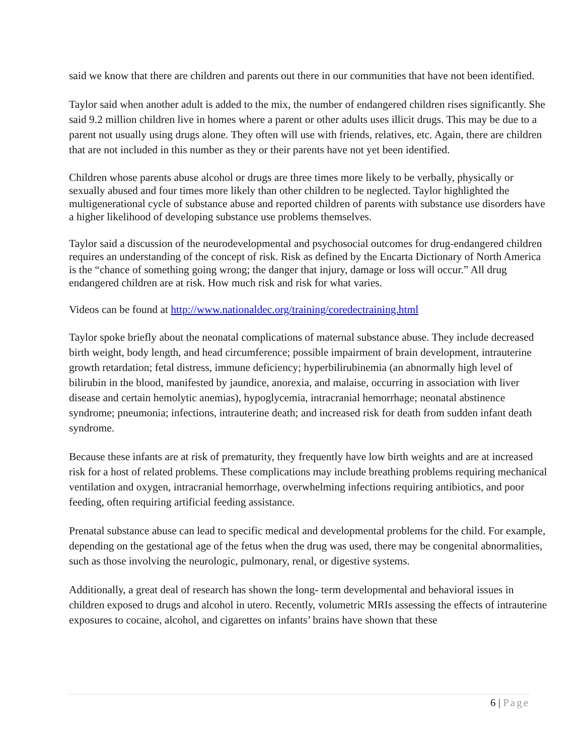said we know that there are children and parents out there in our communities that have not been identified.
Taylor said when another adult is added to the mix, the number of endangered children rises significantly. She said 9.2 million children live in homes where a parent or other adults uses illicit drugs. This may be due to a parent not usually using drugs alone. They often will use with friends, relatives, etc. Again, there are children that are not included in this number as they or their parents have not yet been identified.
Children whose parents abuse alcohol or drugs are three times more likely to be verbally, physically or sexually abused and four times more likely than other children to be neglected. Taylor highlighted the multigenerational cycle of substance abuse and reported children of parents with substance use disorders have a higher likelihood of developing substance use problems themselves.
Taylor said a discussion of the neurodevelopmental and psychosocial outcomes for drug-endangered children requires an understanding of the concept of risk. Risk as defined by the Encarta Dictionary of North America is the “chance of something going wrong; the danger that injury, damage or loss will occur.” All drug endangered children are at risk. How much risk and risk for what varies.
Videos can be found at http://www.nationaldec.org/training/coredectraining.html
Taylor spoke briefly about the neonatal complications of maternal substance abuse. They include decreased birth weight, body length, and head circumference; possible impairment of brain development, intrauterine growth retardation; fetal distress, immune deficiency; hyperbilirubinemia (an abnormally high level of bilirubin in the blood, manifested by jaundice, anorexia, and malaise, occurring in association with liver disease and certain hemolytic anemias), hypoglycemia, intracranial hemorrhage; neonatal abstinence syndrome; pneumonia; infections, intrauterine death; and increased risk for death from sudden infant death syndrome.
Because these infants are at risk of prematurity, they frequently have low birth weights and are at increased risk for a host of related problems. These complications may include breathing problems requiring mechanical ventilation and oxygen, intracranial hemorrhage, overwhelming infections requiring antibiotics, and poor feeding, often requiring artificial feeding assistance.
Prenatal substance abuse can lead to specific medical and developmental problems for the child. For example, depending on the gestational age of the fetus when the drug was used, there may be congenital abnormalities, such as those involving the neurologic, pulmonary, renal, or digestive systems.
Additionally, a great deal of research has shown the long- term developmental and behavioral issues in children exposed to drugs and alcohol in utero. Recently, volumetric MRIs assessing the effects of intrauterine exposures to cocaine, alcohol, and cigarettes on infants’ brains have shown that these
6 | Page